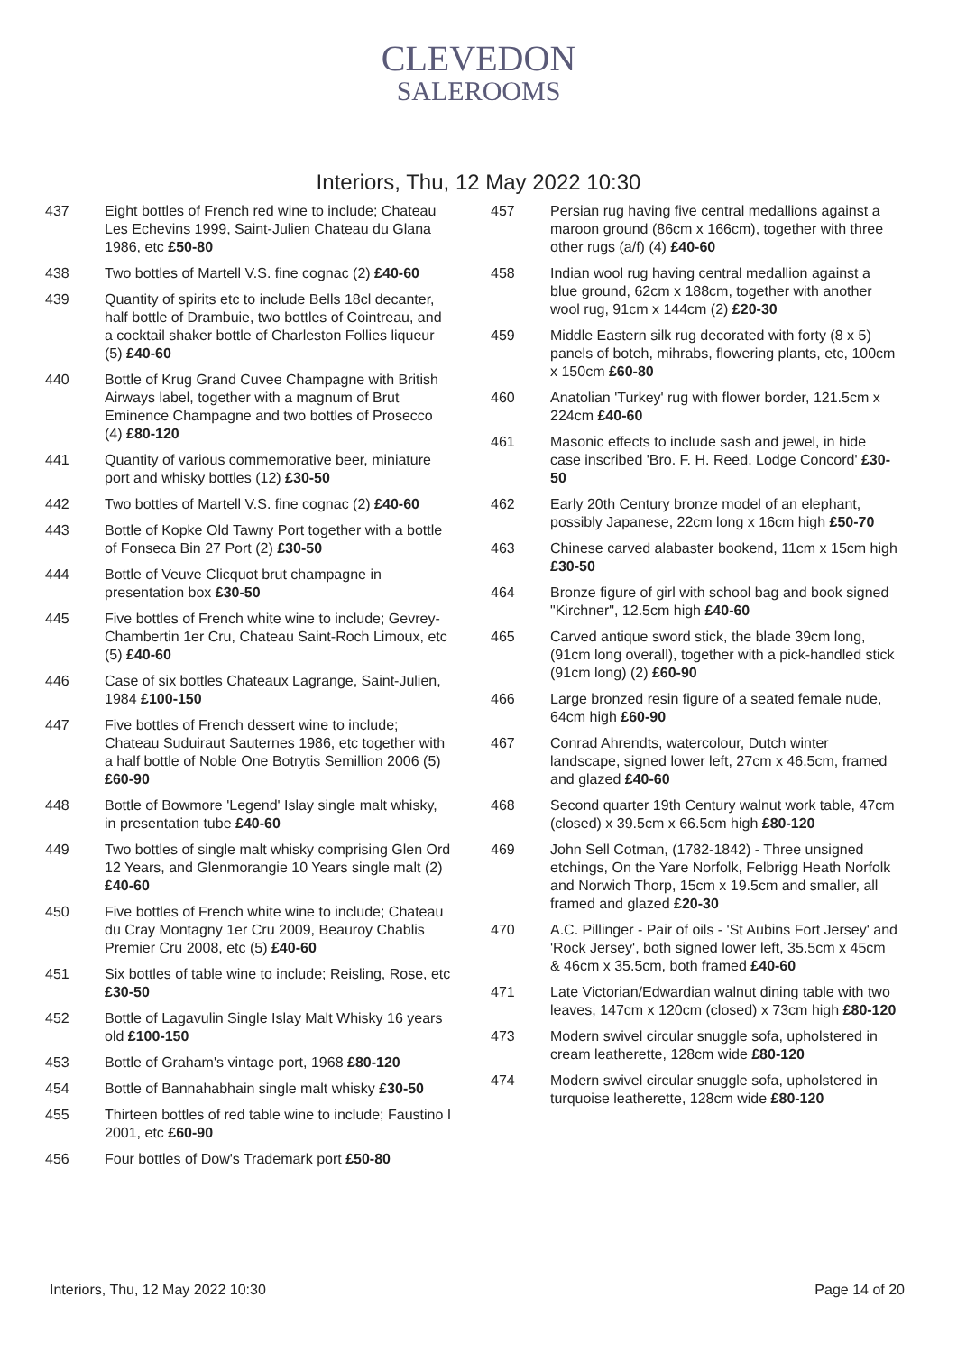CLEVEDON
SALEROOMS
Interiors, Thu, 12 May 2022 10:30
437 Eight bottles of French red wine to include; Chateau Les Echevins 1999, Saint-Julien Chateau du Glana 1986, etc £50-80
438 Two bottles of Martell V.S. fine cognac (2) £40-60
439 Quantity of spirits etc to include Bells 18cl decanter, half bottle of Drambuie, two bottles of Cointreau, and a cocktail shaker bottle of Charleston Follies liqueur (5) £40-60
440 Bottle of Krug Grand Cuvee Champagne with British Airways label, together with a magnum of Brut Eminence Champagne and two bottles of Prosecco (4) £80-120
441 Quantity of various commemorative beer, miniature port and whisky bottles (12) £30-50
442 Two bottles of Martell V.S. fine cognac (2) £40-60
443 Bottle of Kopke Old Tawny Port together with a bottle of Fonseca Bin 27 Port (2) £30-50
444 Bottle of Veuve Clicquot brut champagne in presentation box £30-50
445 Five bottles of French white wine to include; Gevrey-Chambertin 1er Cru, Chateau Saint-Roch Limoux, etc (5) £40-60
446 Case of six bottles Chateaux Lagrange, Saint-Julien, 1984 £100-150
447 Five bottles of French dessert wine to include; Chateau Suduiraut Sauternes 1986, etc together with a half bottle of Noble One Botrytis Semillion 2006 (5) £60-90
448 Bottle of Bowmore 'Legend' Islay single malt whisky, in presentation tube £40-60
449 Two bottles of single malt whisky comprising Glen Ord 12 Years, and Glenmorangie 10 Years single malt (2) £40-60
450 Five bottles of French white wine to include; Chateau du Cray Montagny 1er Cru 2009, Beauroy Chablis Premier Cru 2008, etc (5) £40-60
451 Six bottles of table wine to include; Reisling, Rose, etc £30-50
452 Bottle of Lagavulin Single Islay Malt Whisky 16 years old £100-150
453 Bottle of Graham's vintage port, 1968 £80-120
454 Bottle of Bannahabhain single malt whisky £30-50
455 Thirteen bottles of red table wine to include; Faustino I 2001, etc £60-90
456 Four bottles of Dow's Trademark port £50-80
457 Persian rug having five central medallions against a maroon ground (86cm x 166cm), together with three other rugs (a/f) (4) £40-60
458 Indian wool rug having central medallion against a blue ground, 62cm x 188cm, together with another wool rug, 91cm x 144cm (2) £20-30
459 Middle Eastern silk rug decorated with forty (8 x 5) panels of boteh, mihrabs, flowering plants, etc, 100cm x 150cm £60-80
460 Anatolian 'Turkey' rug with flower border, 121.5cm x 224cm £40-60
461 Masonic effects to include sash and jewel, in hide case inscribed 'Bro. F. H. Reed. Lodge Concord' £30-50
462 Early 20th Century bronze model of an elephant, possibly Japanese, 22cm long x 16cm high £50-70
463 Chinese carved alabaster bookend, 11cm x 15cm high £30-50
464 Bronze figure of girl with school bag and book signed "Kirchner", 12.5cm high £40-60
465 Carved antique sword stick, the blade 39cm long, (91cm long overall), together with a pick-handled stick (91cm long) (2) £60-90
466 Large bronzed resin figure of a seated female nude, 64cm high £60-90
467 Conrad Ahrendts, watercolour, Dutch winter landscape, signed lower left, 27cm x 46.5cm, framed and glazed £40-60
468 Second quarter 19th Century walnut work table, 47cm (closed) x 39.5cm x 66.5cm high £80-120
469 John Sell Cotman, (1782-1842) - Three unsigned etchings, On the Yare Norfolk, Felbrigg Heath Norfolk and Norwich Thorp, 15cm x 19.5cm and smaller, all framed and glazed £20-30
470 A.C. Pillinger - Pair of oils - 'St Aubins Fort Jersey' and 'Rock Jersey', both signed lower left, 35.5cm x 45cm & 46cm x 35.5cm, both framed £40-60
471 Late Victorian/Edwardian walnut dining table with two leaves, 147cm x 120cm (closed) x 73cm high £80-120
473 Modern swivel circular snuggle sofa, upholstered in cream leatherette, 128cm wide £80-120
474 Modern swivel circular snuggle sofa, upholstered in turquoise leatherette, 128cm wide £80-120
Interiors, Thu, 12 May 2022 10:30 Page 14 of 20